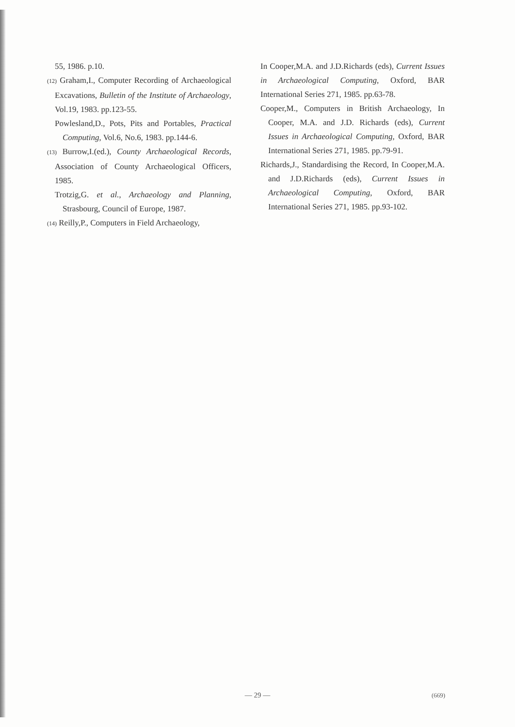55, 1986. p.10.
(12) Graham,I., Computer Recording of Archaeological Excavations, Bulletin of the Institute of Archaeology, Vol.19, 1983. pp.123-55.
Powlesland,D., Pots, Pits and Portables, Practical Computing, Vol.6, No.6, 1983. pp.144-6.
(13) Burrow,I.(ed.), County Archaeological Records, Association of County Archaeological Officers, 1985.
Trotzig,G. et al., Archaeology and Planning, Strasbourg, Council of Europe, 1987.
(14) Reilly,P., Computers in Field Archaeology,
In Cooper,M.A. and J.D.Richards (eds), Current Issues in Archaeological Computing, Oxford, BAR International Series 271, 1985. pp.63-78.
Cooper,M., Computers in British Archaeology, In Cooper, M.A. and J.D. Richards (eds), Current Issues in Archaeological Computing, Oxford, BAR International Series 271, 1985. pp.79-91.
Richards,J., Standardising the Record, In Cooper,M.A. and J.D.Richards (eds), Current Issues in Archaeological Computing, Oxford, BAR International Series 271, 1985. pp.93-102.
— 29 — (669)